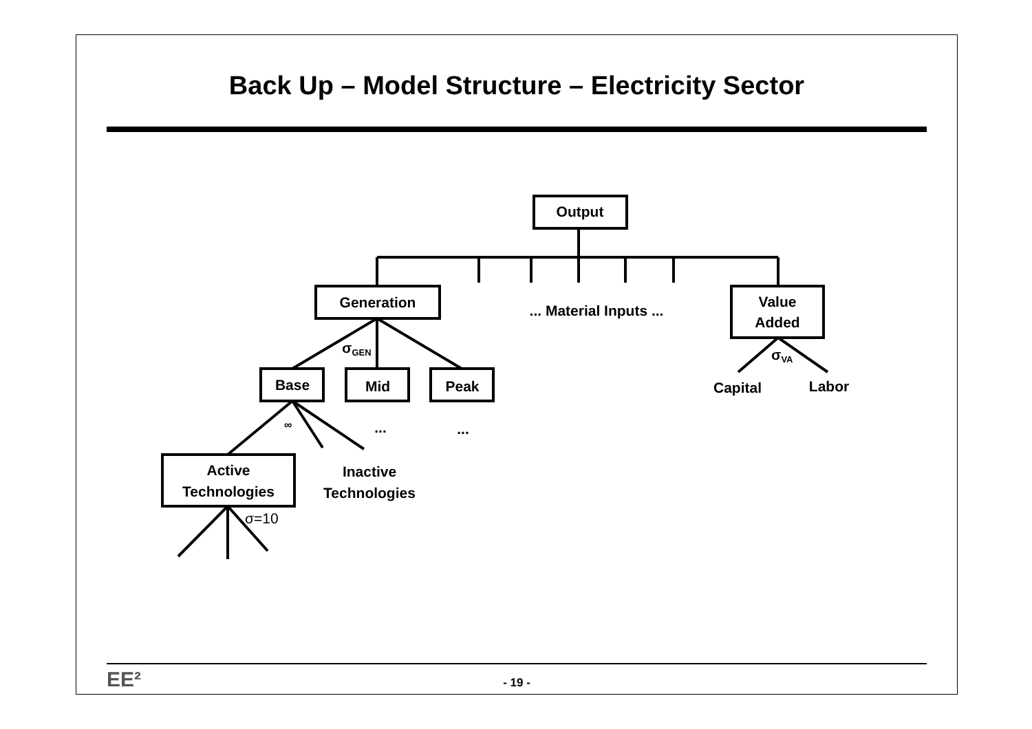Back Up – Model Structure – Electricity Sector
Output
Generation
... Material Inputs ...
Value
Added
σGEN
σVA
Base
Mid
Peak
Capital
Labor
∞
...
...
Active
Technologies
Inactive
Technologies
σ=10
EE²
- 19 -